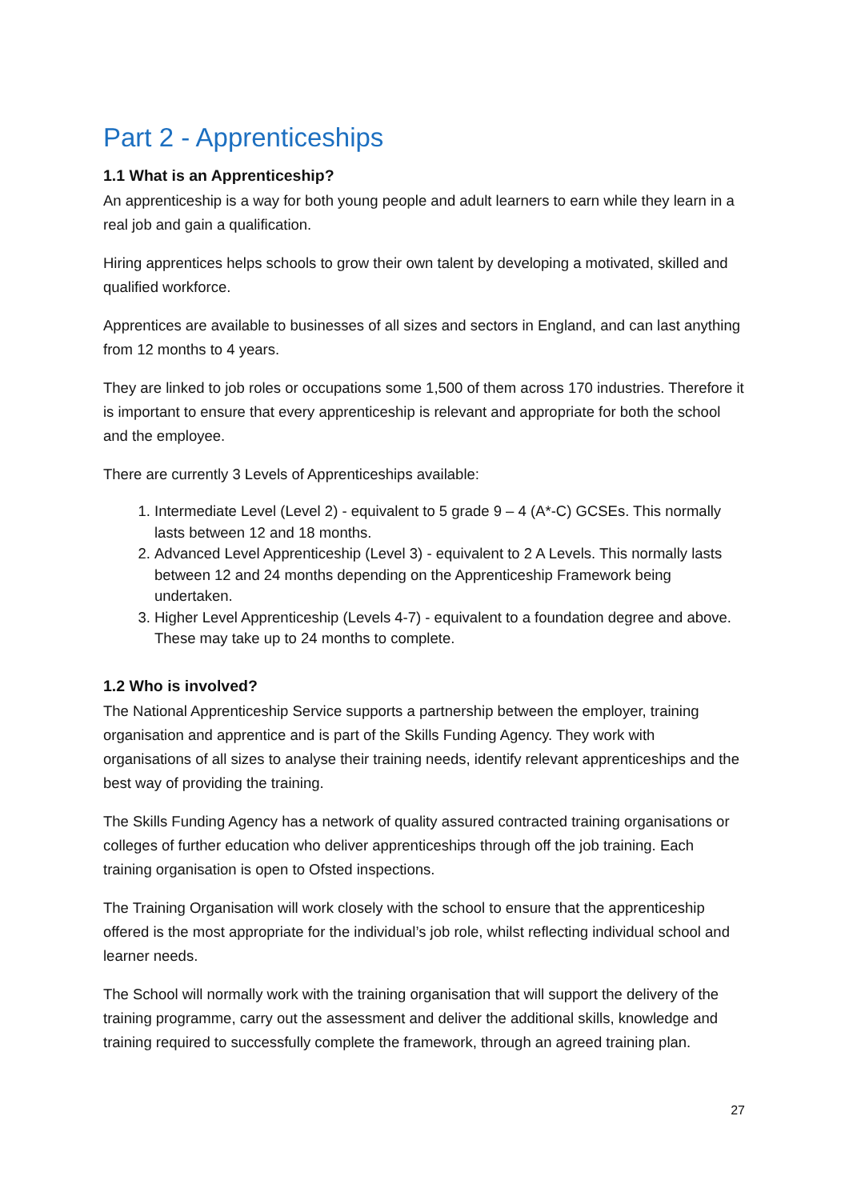Part 2 - Apprenticeships
1.1 What is an Apprenticeship?
An apprenticeship is a way for both young people and adult learners to earn while they learn in a real job and gain a qualification.
Hiring apprentices helps schools to grow their own talent by developing a motivated, skilled and qualified workforce.
Apprentices are available to businesses of all sizes and sectors in England, and can last anything from 12 months to 4 years.
They are linked to job roles or occupations some 1,500 of them across 170 industries. Therefore it is important to ensure that every apprenticeship is relevant and appropriate for both the school and the employee.
There are currently 3 Levels of Apprenticeships available:
1. Intermediate Level (Level 2) - equivalent to 5 grade 9 – 4 (A*-C) GCSEs. This normally lasts between 12 and 18 months.
2. Advanced Level Apprenticeship (Level 3) - equivalent to 2 A Levels. This normally lasts between 12 and 24 months depending on the Apprenticeship Framework being undertaken.
3. Higher Level Apprenticeship (Levels 4-7) - equivalent to a foundation degree and above. These may take up to 24 months to complete.
1.2 Who is involved?
The National Apprenticeship Service supports a partnership between the employer, training organisation and apprentice and is part of the Skills Funding Agency. They work with organisations of all sizes to analyse their training needs, identify relevant apprenticeships and the best way of providing the training.
The Skills Funding Agency has a network of quality assured contracted training organisations or colleges of further education who deliver apprenticeships through off the job training. Each training organisation is open to Ofsted inspections.
The Training Organisation will work closely with the school to ensure that the apprenticeship offered is the most appropriate for the individual’s job role, whilst reflecting individual school and learner needs.
The School will normally work with the training organisation that will support the delivery of the training programme, carry out the assessment and deliver the additional skills, knowledge and training required to successfully complete the framework, through an agreed training plan.
27